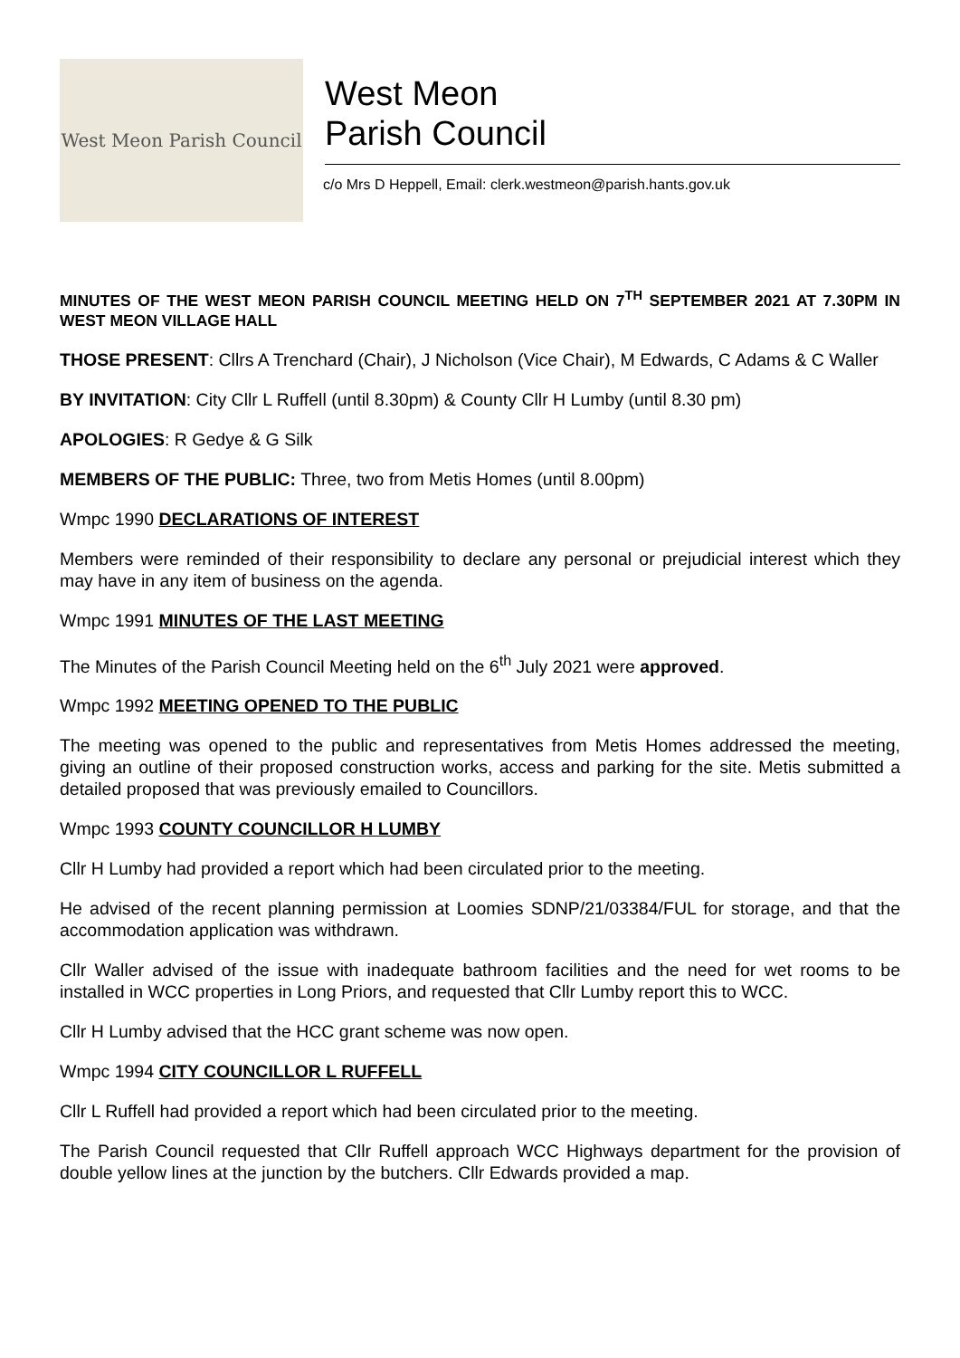West Meon Parish Council
West Meon
Parish Council
c/o Mrs D Heppell, Email: clerk.westmeon@parish.hants.gov.uk
MINUTES OF THE WEST MEON PARISH COUNCIL MEETING HELD ON 7<sup>TH</sup> SEPTEMBER 2021 AT 7.30PM IN WEST MEON VILLAGE HALL
THOSE PRESENT: Cllrs A Trenchard (Chair), J Nicholson (Vice Chair), M Edwards, C Adams & C Waller
BY INVITATION: City Cllr L Ruffell (until 8.30pm) & County Cllr H Lumby (until 8.30 pm)
APOLOGIES: R Gedye & G Silk
MEMBERS OF THE PUBLIC: Three, two from Metis Homes (until 8.00pm)
Wmpc 1990 DECLARATIONS OF INTEREST
Members were reminded of their responsibility to declare any personal or prejudicial interest which they may have in any item of business on the agenda.
Wmpc 1991 MINUTES OF THE LAST MEETING
The Minutes of the Parish Council Meeting held on the 6<sup>th</sup> July 2021 were approved.
Wmpc 1992 MEETING OPENED TO THE PUBLIC
The meeting was opened to the public and representatives from Metis Homes addressed the meeting, giving an outline of their proposed construction works, access and parking for the site. Metis submitted a detailed proposed that was previously emailed to Councillors.
Wmpc 1993 COUNTY COUNCILLOR H LUMBY
Cllr H Lumby had provided a report which had been circulated prior to the meeting.
He advised of the recent planning permission at Loomies SDNP/21/03384/FUL for storage, and that the accommodation application was withdrawn.
Cllr Waller advised of the issue with inadequate bathroom facilities and the need for wet rooms to be installed in WCC properties in Long Priors, and requested that Cllr Lumby report this to WCC.
Cllr H Lumby advised that the HCC grant scheme was now open.
Wmpc 1994 CITY COUNCILLOR L RUFFELL
Cllr L Ruffell had provided a report which had been circulated prior to the meeting.
The Parish Council requested that Cllr Ruffell approach WCC Highways department for the provision of double yellow lines at the junction by the butchers. Cllr Edwards provided a map.